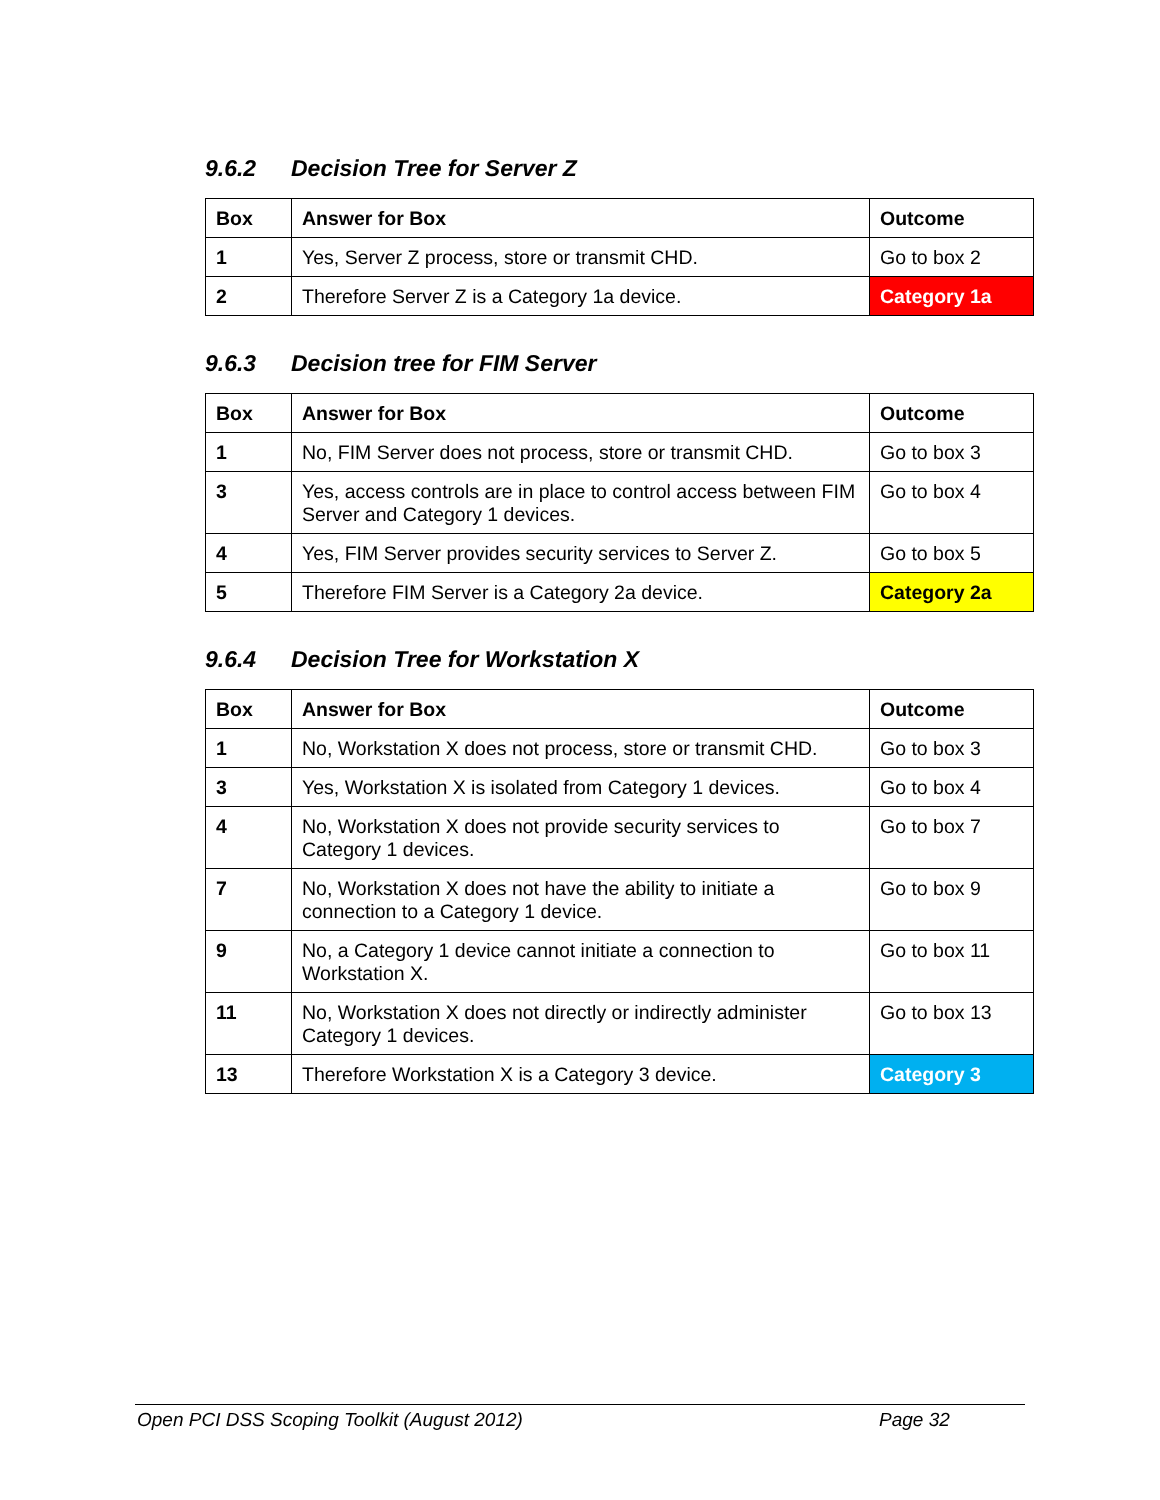9.6.2 Decision Tree for Server Z
| Box | Answer for Box | Outcome |
| --- | --- | --- |
| 1 | Yes, Server Z process, store or transmit CHD. | Go to box 2 |
| 2 | Therefore Server Z is a Category 1a device. | Category 1a |
9.6.3 Decision tree for FIM Server
| Box | Answer for Box | Outcome |
| --- | --- | --- |
| 1 | No, FIM Server does not process, store or transmit CHD. | Go to box 3 |
| 3 | Yes, access controls are in place to control access between FIM Server and Category 1 devices. | Go to box 4 |
| 4 | Yes, FIM Server provides security services to Server Z. | Go to box 5 |
| 5 | Therefore FIM Server is a Category 2a device. | Category 2a |
9.6.4 Decision Tree for Workstation X
| Box | Answer for Box | Outcome |
| --- | --- | --- |
| 1 | No, Workstation X does not process, store or transmit CHD. | Go to box 3 |
| 3 | Yes, Workstation X is isolated from Category 1 devices. | Go to box 4 |
| 4 | No, Workstation X does not provide security services to Category 1 devices. | Go to box 7 |
| 7 | No, Workstation X does not have the ability to initiate a connection to a Category 1 device. | Go to box 9 |
| 9 | No, a Category 1 device cannot initiate a connection to Workstation X. | Go to box 11 |
| 11 | No, Workstation X does not directly or indirectly administer Category 1 devices. | Go to box 13 |
| 13 | Therefore Workstation X is a Category 3 device. | Category 3 |
Open PCI DSS Scoping Toolkit (August 2012) Page 32